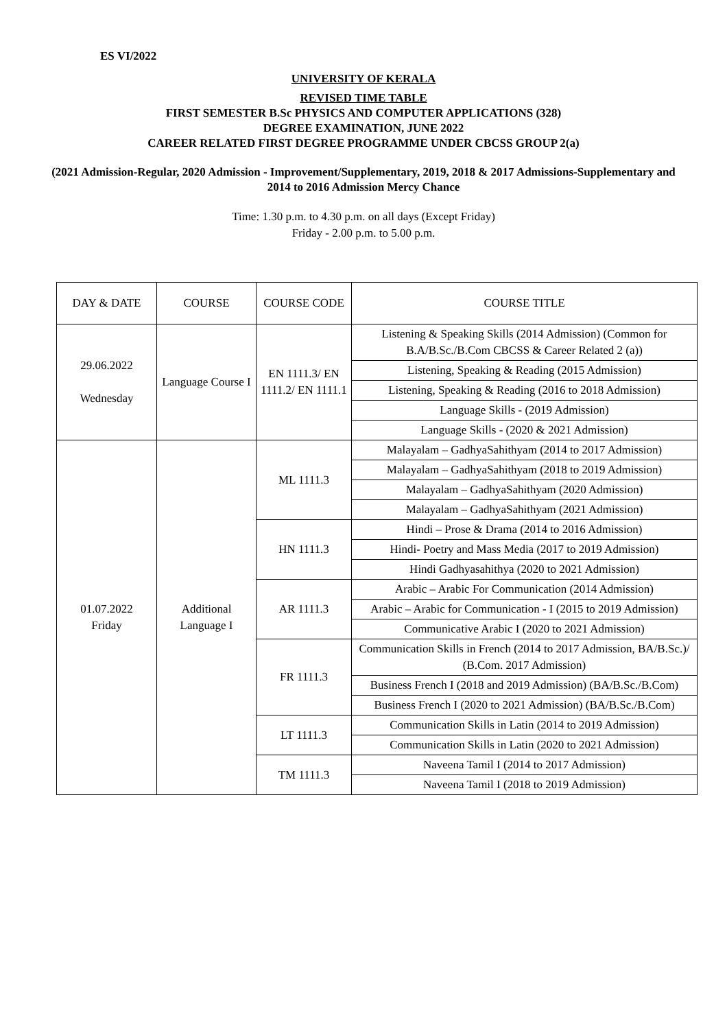ES VI/2022
UNIVERSITY OF KERALA
REVISED TIME TABLE
FIRST SEMESTER B.Sc PHYSICS AND COMPUTER APPLICATIONS (328)
DEGREE EXAMINATION, JUNE 2022
CAREER RELATED FIRST DEGREE PROGRAMME UNDER CBCSS GROUP 2(a)
(2021 Admission-Regular, 2020 Admission - Improvement/Supplementary, 2019, 2018 & 2017 Admissions-Supplementary and 2014 to 2016 Admission Mercy Chance
Time: 1.30 p.m. to 4.30 p.m. on all days (Except Friday)
Friday - 2.00 p.m. to 5.00 p.m.
| DAY & DATE | COURSE | COURSE CODE | COURSE TITLE |
| --- | --- | --- | --- |
| 29.06.2022 Wednesday | Language Course I | EN 1111.3/ EN 1111.2/ EN 1111.1 | Listening & Speaking Skills (2014 Admission) (Common for B.A/B.Sc./B.Com CBCSS & Career Related 2 (a)) |
| | | | Listening, Speaking & Reading (2015 Admission) |
| | | | Listening, Speaking & Reading (2016 to 2018 Admission) |
| | | | Language Skills - (2019 Admission) |
| | | | Language Skills - (2020 & 2021 Admission) |
| 01.07.2022 Friday | Additional Language I | ML 1111.3 | Malayalam – GadhyaSahithyam (2014 to 2017 Admission) |
| | | | Malayalam – GadhyaSahithyam (2018 to 2019 Admission) |
| | | | Malayalam – GadhyaSahithyam (2020 Admission) |
| | | | Malayalam – GadhyaSahithyam (2021 Admission) |
| | | HN 1111.3 | Hindi – Prose & Drama (2014 to 2016 Admission) |
| | | | Hindi- Poetry and Mass Media (2017 to 2019 Admission) |
| | | | Hindi Gadhyasahithya (2020 to 2021 Admission) |
| | | AR 1111.3 | Arabic – Arabic For Communication (2014 Admission) |
| | | | Arabic – Arabic for Communication - I (2015 to 2019 Admission) |
| | | | Communicative Arabic I (2020 to 2021 Admission) |
| | | FR 1111.3 | Communication Skills in French (2014 to 2017 Admission, BA/B.Sc.)/ (B.Com. 2017 Admission) |
| | | | Business French I (2018 and 2019 Admission) (BA/B.Sc./B.Com) |
| | | | Business French I (2020 to 2021 Admission) (BA/B.Sc./B.Com) |
| | | LT 1111.3 | Communication Skills in Latin (2014 to 2019 Admission) |
| | | | Communication Skills in Latin (2020 to 2021 Admission) |
| | | TM 1111.3 | Naveena Tamil I (2014 to 2017 Admission) |
| | | | Naveena Tamil I (2018 to 2019 Admission) |